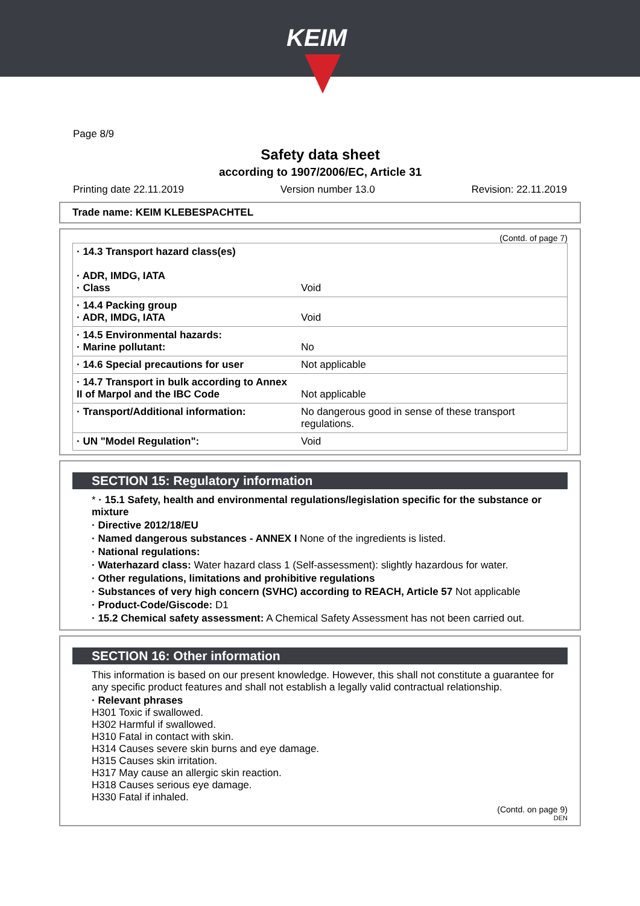KEIM
Page 8/9
Safety data sheet
according to 1907/2006/EC, Article 31
Printing date 22.11.2019 Version number 13.0 Revision: 22.11.2019
Trade name: KEIM KLEBESPACHTEL
(Contd. of page 7)
| · 14.3 Transport hazard class(es) · ADR, IMDG, IATA · Class | Void |
| · 14.4 Packing group · ADR, IMDG, IATA | Void |
| · 14.5 Environmental hazards: · Marine pollutant: | No |
| · 14.6 Special precautions for user | Not applicable |
| · 14.7 Transport in bulk according to Annex II of Marpol and the IBC Code | Not applicable |
| · Transport/Additional information: | No dangerous good in sense of these transport regulations. |
| · UN "Model Regulation": | Void |
SECTION 15: Regulatory information
* · 15.1 Safety, health and environmental regulations/legislation specific for the substance or mixture
· Directive 2012/18/EU
· Named dangerous substances - ANNEX I None of the ingredients is listed.
· National regulations:
· Waterhazard class: Water hazard class 1 (Self-assessment): slightly hazardous for water.
· Other regulations, limitations and prohibitive regulations
· Substances of very high concern (SVHC) according to REACH, Article 57 Not applicable
· Product-Code/Giscode: D1
· 15.2 Chemical safety assessment: A Chemical Safety Assessment has not been carried out.
SECTION 16: Other information
This information is based on our present knowledge. However, this shall not constitute a guarantee for any specific product features and shall not establish a legally valid contractual relationship.
· Relevant phrases
H301 Toxic if swallowed.
H302 Harmful if swallowed.
H310 Fatal in contact with skin.
H314 Causes severe skin burns and eye damage.
H315 Causes skin irritation.
H317 May cause an allergic skin reaction.
H318 Causes serious eye damage.
H330 Fatal if inhaled.
(Contd. on page 9)
DEN